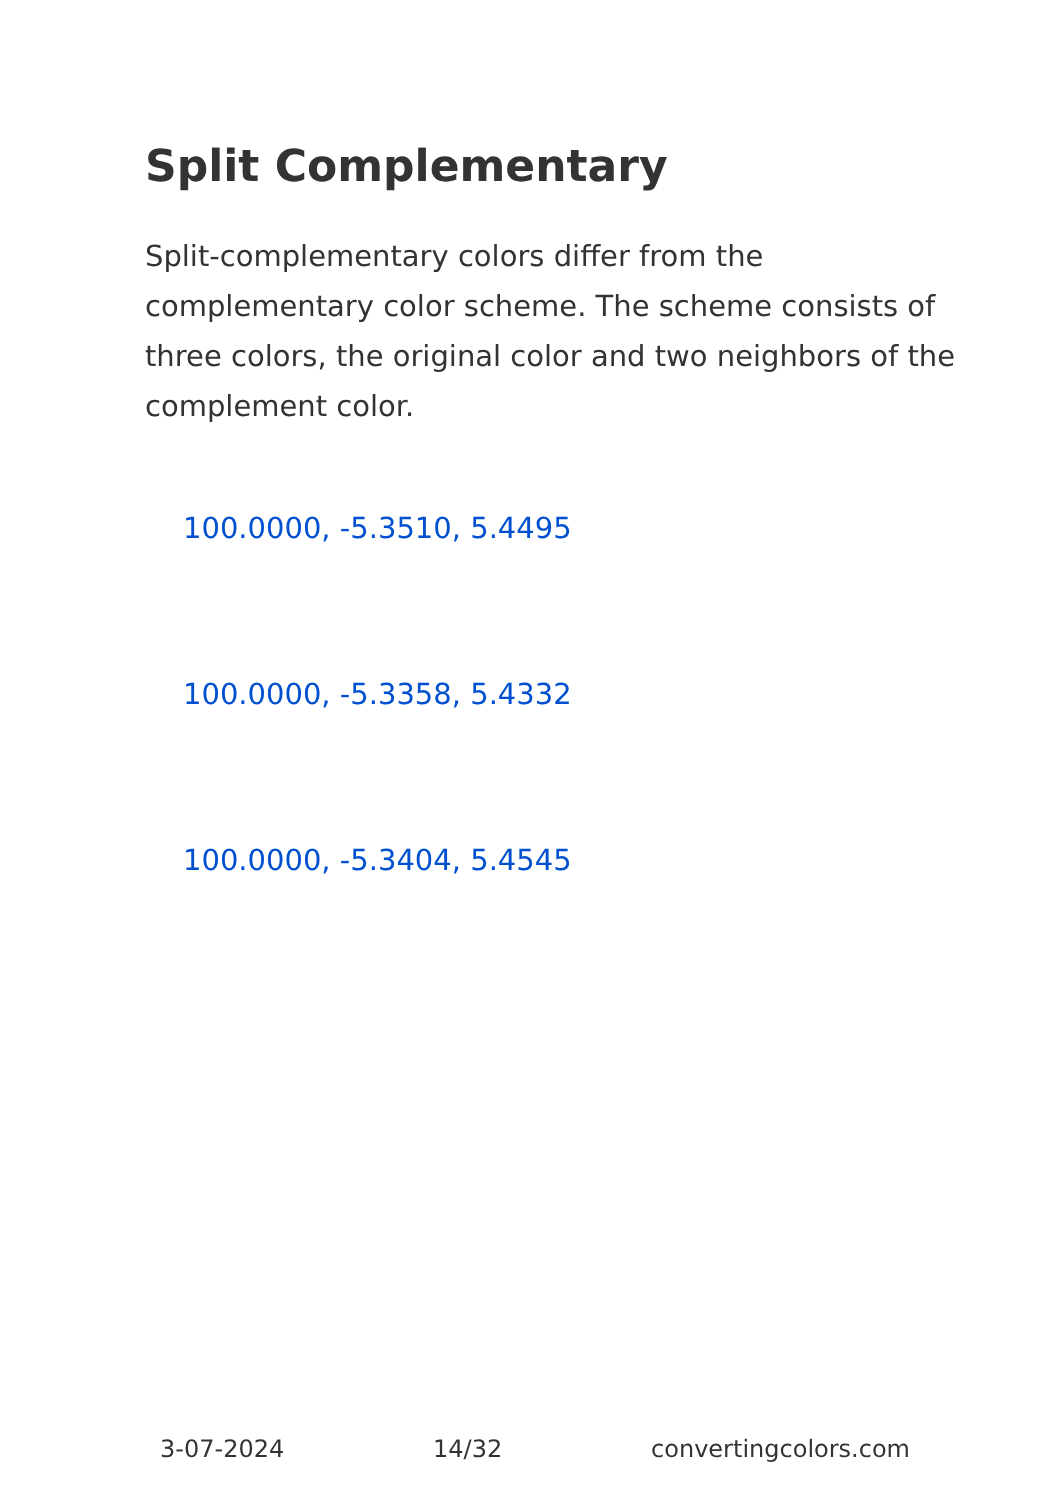Split Complementary
Split-complementary colors differ from the complementary color scheme. The scheme consists of three colors, the original color and two neighbors of the complement color.
100.0000, -5.3510, 5.4495
100.0000, -5.3358, 5.4332
100.0000, -5.3404, 5.4545
3-07-2024 14/32 convertingcolors.com